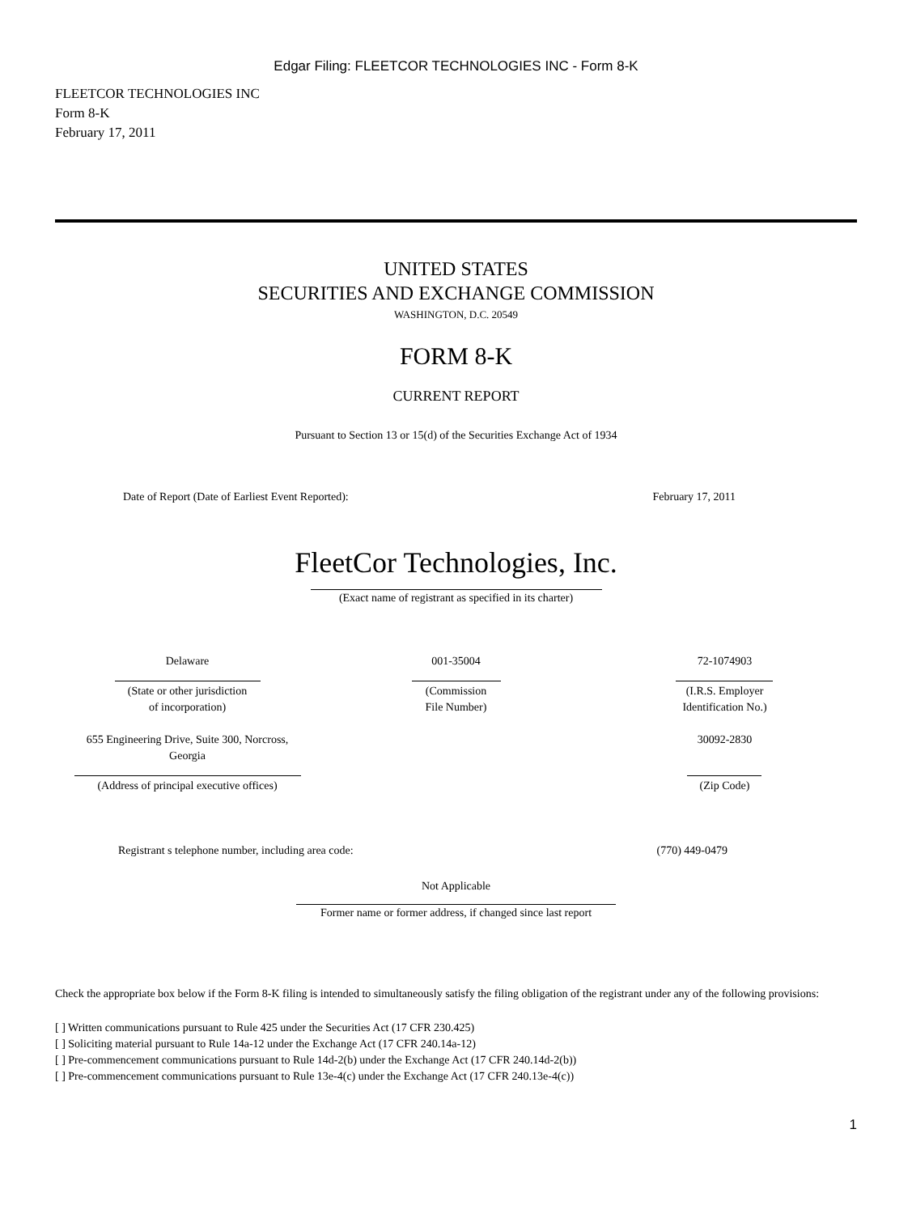Edgar Filing: FLEETCOR TECHNOLOGIES INC - Form 8-K
FLEETCOR TECHNOLOGIES INC
Form 8-K
February 17, 2011
UNITED STATES
SECURITIES AND EXCHANGE COMMISSION
WASHINGTON, D.C. 20549
FORM 8-K
CURRENT REPORT
Pursuant to Section 13 or 15(d) of the Securities Exchange Act of 1934
| Date of Report (Date of Earliest Event Reported): | February 17, 2011 |
FleetCor Technologies, Inc.
(Exact name of registrant as specified in its charter)
| Delaware | 001-35004 | 72-1074903 |
| (State or other jurisdiction of incorporation) | (Commission File Number) | (I.R.S. Employer Identification No.) |
| 655 Engineering Drive, Suite 300, Norcross, Georgia | | 30092-2830 |
| (Address of principal executive offices) | | (Zip Code) |
| Registrant s telephone number, including area code: | (770) 449-0479 |
Not Applicable
Former name or former address, if changed since last report
Check the appropriate box below if the Form 8-K filing is intended to simultaneously satisfy the filing obligation of the registrant under any of the following provisions:
[ ] Written communications pursuant to Rule 425 under the Securities Act (17 CFR 230.425)
[ ] Soliciting material pursuant to Rule 14a-12 under the Exchange Act (17 CFR 240.14a-12)
[ ] Pre-commencement communications pursuant to Rule 14d-2(b) under the Exchange Act (17 CFR 240.14d-2(b))
[ ] Pre-commencement communications pursuant to Rule 13e-4(c) under the Exchange Act (17 CFR 240.13e-4(c))
1